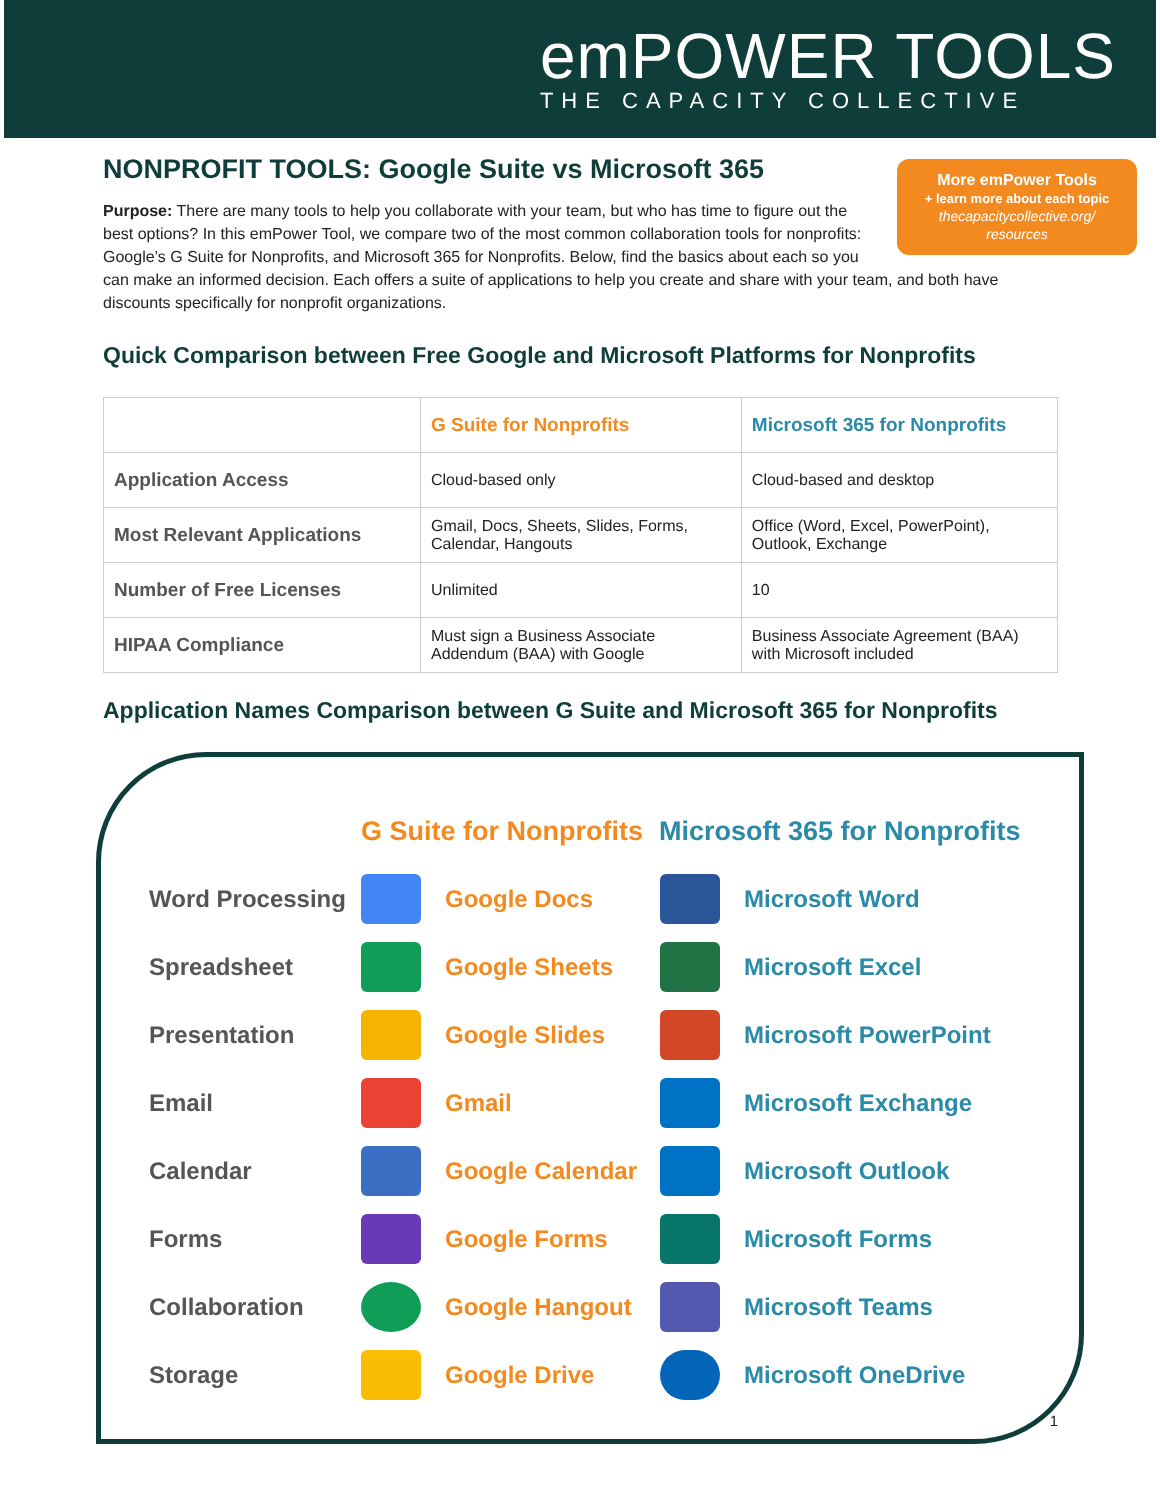emPOWER TOOLS
THE CAPACITY COLLECTIVE
NONPROFIT TOOLS: Google Suite vs Microsoft 365
More emPower Tools
+ learn more about each topic
thecapacitycollective.org/
resources
Purpose: There are many tools to help you collaborate with your team, but who has time to figure out the best options? In this emPower Tool, we compare two of the most common collaboration tools for nonprofits: Google’s G Suite for Nonprofits, and Microsoft 365 for Nonprofits. Below, find the basics about each so you can make an informed decision. Each offers a suite of applications to help you create and share with your team, and both have discounts specifically for nonprofit organizations.
Quick Comparison between Free Google and Microsoft Platforms for Nonprofits
| | G Suite for Nonprofits | Microsoft 365 for Nonprofits |
| --- | --- | --- |
| Application Access | Cloud-based only | Cloud-based and desktop |
| Most Relevant Applications | Gmail, Docs, Sheets, Slides, Forms, Calendar, Hangouts | Office (Word, Excel, PowerPoint), Outlook, Exchange |
| Number of Free Licenses | Unlimited | 10 |
| HIPAA Compliance | Must sign a Business Associate Addendum (BAA) with Google | Business Associate Agreement (BAA) with Microsoft included |
Application Names Comparison between G Suite and Microsoft 365 for Nonprofits
G Suite for Nonprofits Microsoft 365 for Nonprofits
Word Processing
Google Docs Microsoft Word
Spreadsheet Google Sheets Microsoft Excel
Presentation Google Slides Microsoft PowerPoint
Email Gmail Microsoft Exchange
Calendar
Google Calendar
Microsoft Outlook
Forms Google Forms Microsoft Forms
Collaboration Google Hangout Microsoft Teams
Storage Google Drive Microsoft OneDrive
1